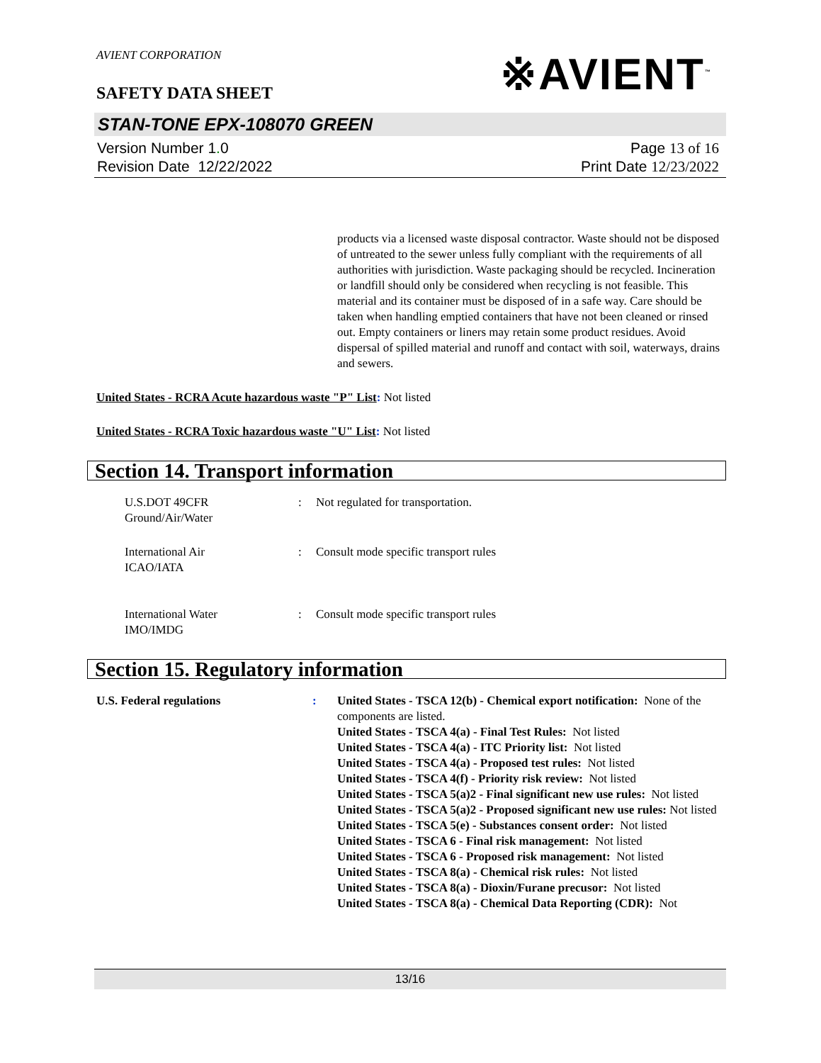※AVIENT<sup>™</sup>
AVIENT CORPORATION
SAFETY DATA SHEET
STAN-TONE EPX-108070 GREEN
Version Number 1. 0
Revision Date 12/22/2022
Page 13 of 16
Print Date 12/23/2022
products via a licensed waste disposal contractor. Waste should not be disposed of untreated to the sewer unless fully compliant with the requirements of all authorities with jurisdiction. Waste packaging should be recycled. Incineration or landfill should only be considered when recycling is not feasible. This material and its container must be disposed of in a safe way. Care should be taken when handling emptied containers that have not been cleaned or rinsed out. Empty containers or liners may retain some product residues. Avoid dispersal of spilled material and runoff and contact with soil, waterways, drains and sewers.
United States - RCRA Acute hazardous waste "P" List: Not listed
United States - RCRA Toxic hazardous waste "U" List: Not listed
Section 14. Transport information
U.S.DOT 49CFR
Ground/Air/Water
: Not regulated for transportation.
International Air
ICAO/IATA
: Consult mode specific transport rules
International Water
IMO/IMDG
: Consult mode specific transport rules
Section 15. Regulatory information
U.S. Federal regulations : United States - TSCA 12(b) - Chemical export notification: None of the components are listed.
United States - TSCA 4(a) - Final Test Rules: Not listed
United States - TSCA 4(a) - ITC Priority list: Not listed
United States - TSCA 4(a) - Proposed test rules: Not listed
United States - TSCA 4(f) - Priority risk review: Not listed
United States - TSCA 5(a)2 - Final significant new use rules: Not listed
United States - TSCA 5(a)2 - Proposed significant new use rules: Not listed
United States - TSCA 5(e) - Substances consent order: Not listed
United States - TSCA 6 - Final risk management: Not listed
United States - TSCA 6 - Proposed risk management: Not listed
United States - TSCA 8(a) - Chemical risk rules: Not listed
United States - TSCA 8(a) - Dioxin/Furane precusor: Not listed
United States - TSCA 8(a) - Chemical Data Reporting (CDR): Not
13/16